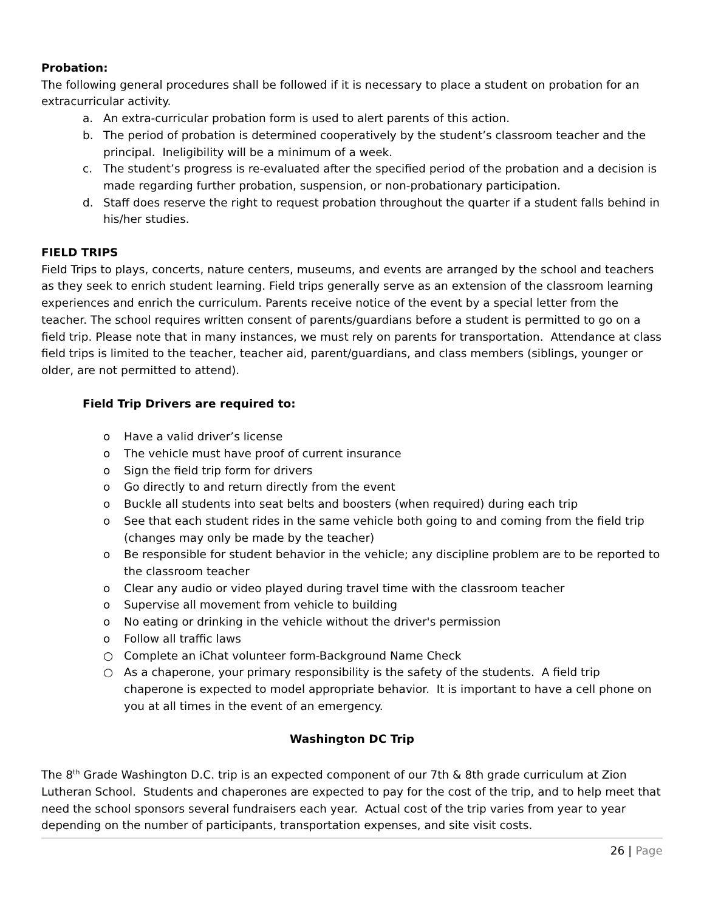Probation:
The following general procedures shall be followed if it is necessary to place a student on probation for an extracurricular activity.
a. An extra-curricular probation form is used to alert parents of this action.
b. The period of probation is determined cooperatively by the student’s classroom teacher and the principal. Ineligibility will be a minimum of a week.
c. The student’s progress is re-evaluated after the specified period of the probation and a decision is made regarding further probation, suspension, or non-probationary participation.
d. Staff does reserve the right to request probation throughout the quarter if a student falls behind in his/her studies.
FIELD TRIPS
Field Trips to plays, concerts, nature centers, museums, and events are arranged by the school and teachers as they seek to enrich student learning. Field trips generally serve as an extension of the classroom learning experiences and enrich the curriculum. Parents receive notice of the event by a special letter from the teacher. The school requires written consent of parents/guardians before a student is permitted to go on a field trip. Please note that in many instances, we must rely on parents for transportation. Attendance at class field trips is limited to the teacher, teacher aid, parent/guardians, and class members (siblings, younger or older, are not permitted to attend).
Field Trip Drivers are required to:
o Have a valid driver’s license
o The vehicle must have proof of current insurance
o Sign the field trip form for drivers
o Go directly to and return directly from the event
o Buckle all students into seat belts and boosters (when required) during each trip
o See that each student rides in the same vehicle both going to and coming from the field trip (changes may only be made by the teacher)
o Be responsible for student behavior in the vehicle; any discipline problem are to be reported to the classroom teacher
o Clear any audio or video played during travel time with the classroom teacher
o Supervise all movement from vehicle to building
o No eating or drinking in the vehicle without the driver's permission
o Follow all traffic laws
○ Complete an iChat volunteer form-Background Name Check
○ As a chaperone, your primary responsibility is the safety of the students. A field trip chaperone is expected to model appropriate behavior. It is important to have a cell phone on you at all times in the event of an emergency.
Washington DC Trip
The 8<sup>th</sup> Grade Washington D.C. trip is an expected component of our 7th & 8th grade curriculum at Zion Lutheran School. Students and chaperones are expected to pay for the cost of the trip, and to help meet that need the school sponsors several fundraisers each year. Actual cost of the trip varies from year to year depending on the number of participants, transportation expenses, and site visit costs.
26 | Page